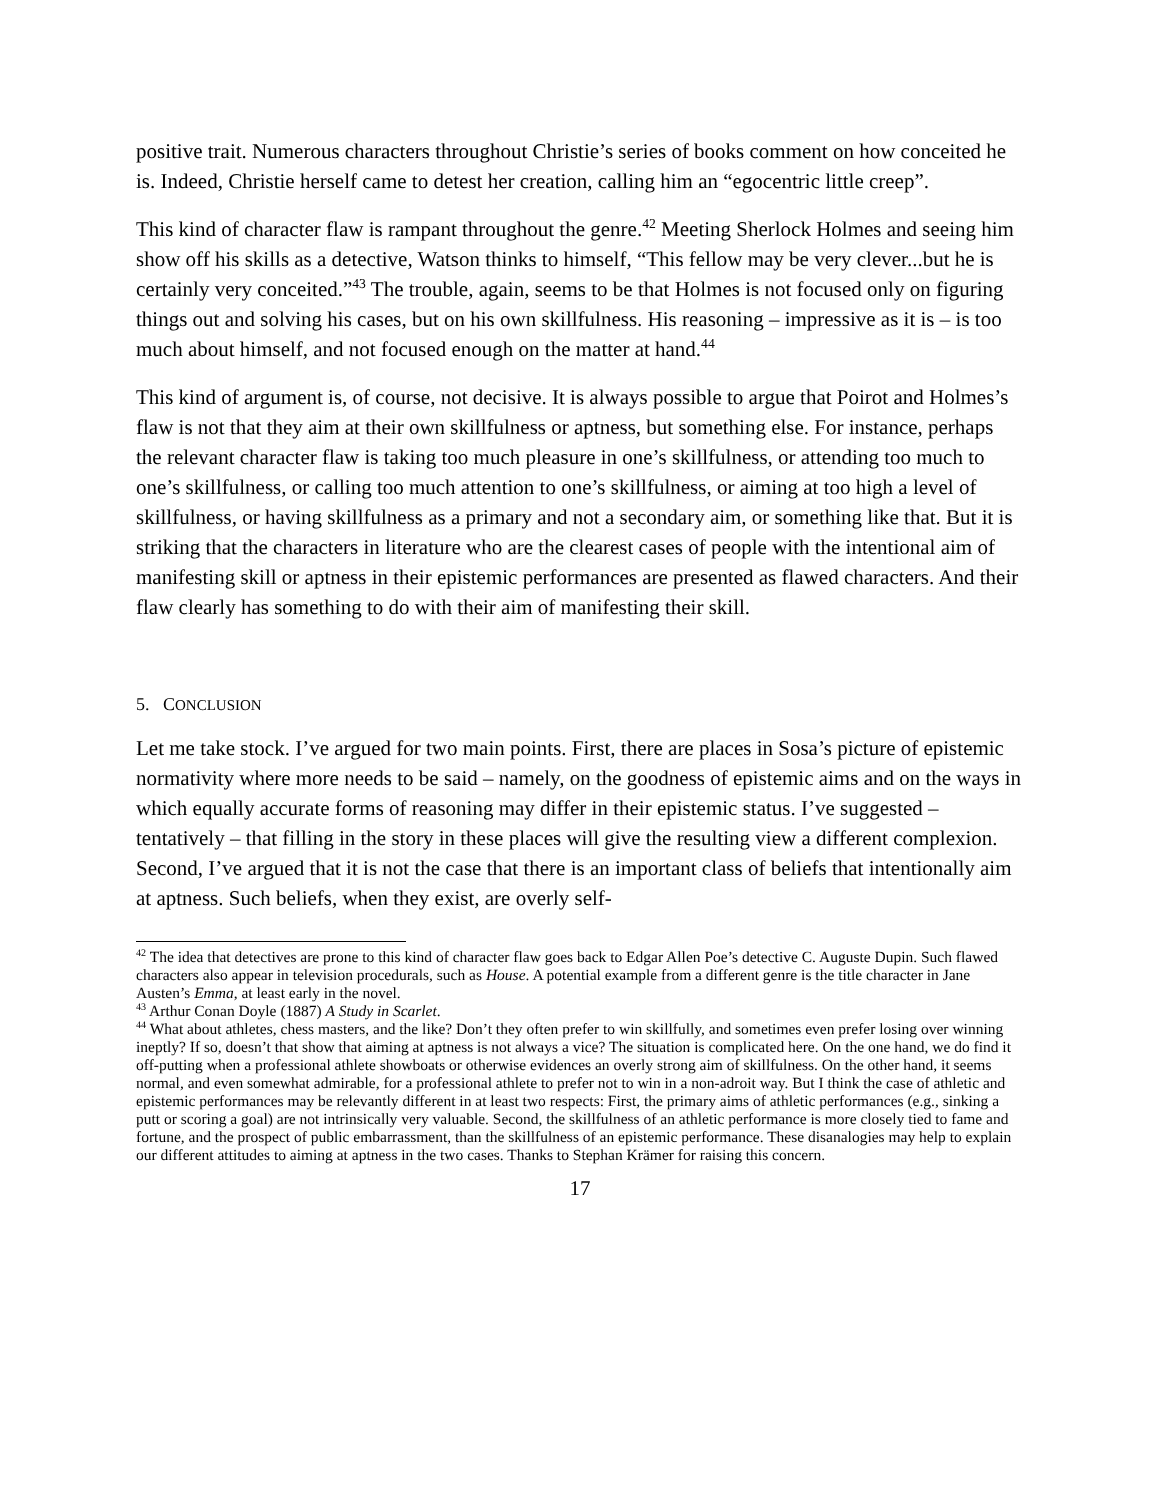positive trait. Numerous characters throughout Christie’s series of books comment on how conceited he is. Indeed, Christie herself came to detest her creation, calling him an “egocentric little creep”.
This kind of character flaw is rampant throughout the genre.<sup>42</sup> Meeting Sherlock Holmes and seeing him show off his skills as a detective, Watson thinks to himself, “This fellow may be very clever...but he is certainly very conceited.”<sup>43</sup> The trouble, again, seems to be that Holmes is not focused only on figuring things out and solving his cases, but on his own skillfulness. His reasoning – impressive as it is – is too much about himself, and not focused enough on the matter at hand.<sup>44</sup>
This kind of argument is, of course, not decisive. It is always possible to argue that Poirot and Holmes’s flaw is not that they aim at their own skillfulness or aptness, but something else. For instance, perhaps the relevant character flaw is taking too much pleasure in one’s skillfulness, or attending too much to one’s skillfulness, or calling too much attention to one’s skillfulness, or aiming at too high a level of skillfulness, or having skillfulness as a primary and not a secondary aim, or something like that. But it is striking that the characters in literature who are the clearest cases of people with the intentional aim of manifesting skill or aptness in their epistemic performances are presented as flawed characters. And their flaw clearly has something to do with their aim of manifesting their skill.
5. CONCLUSION
Let me take stock. I’ve argued for two main points. First, there are places in Sosa’s picture of epistemic normativity where more needs to be said – namely, on the goodness of epistemic aims and on the ways in which equally accurate forms of reasoning may differ in their epistemic status. I’ve suggested – tentatively – that filling in the story in these places will give the resulting view a different complexion. Second, I’ve argued that it is not the case that there is an important class of beliefs that intentionally aim at aptness. Such beliefs, when they exist, are overly self-
<sup>42</sup> The idea that detectives are prone to this kind of character flaw goes back to Edgar Allen Poe’s detective C. Auguste Dupin. Such flawed characters also appear in television procedurals, such as House. A potential example from a different genre is the title character in Jane Austen’s Emma, at least early in the novel.
<sup>43</sup> Arthur Conan Doyle (1887) A Study in Scarlet.
<sup>44</sup> What about athletes, chess masters, and the like? Don’t they often prefer to win skillfully, and sometimes even prefer losing over winning ineptly? If so, doesn’t that show that aiming at aptness is not always a vice? The situation is complicated here. On the one hand, we do find it off-putting when a professional athlete showboats or otherwise evidences an overly strong aim of skillfulness. On the other hand, it seems normal, and even somewhat admirable, for a professional athlete to prefer not to win in a non-adroit way. But I think the case of athletic and epistemic performances may be relevantly different in at least two respects: First, the primary aims of athletic performances (e.g., sinking a putt or scoring a goal) are not intrinsically very valuable. Second, the skillfulness of an athletic performance is more closely tied to fame and fortune, and the prospect of public embarrassment, than the skillfulness of an epistemic performance. These disanalogies may help to explain our different attitudes to aiming at aptness in the two cases. Thanks to Stephan Krämer for raising this concern.
17